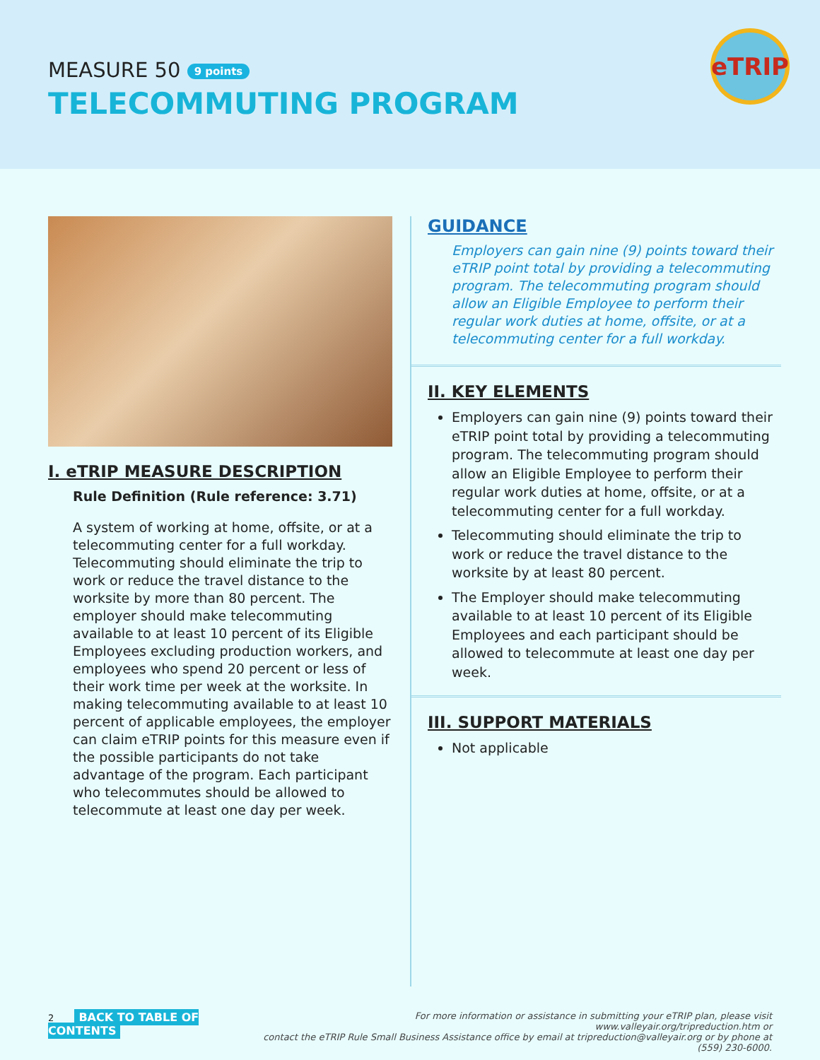MEASURE 50 9 points
TELECOMMUTING PROGRAM
eTRIP
I. eTRIP MEASURE DESCRIPTION
Rule Definition (Rule reference: 3.71)
A system of working at home, offsite, or at a telecommuting center for a full workday. Telecommuting should eliminate the trip to work or reduce the travel distance to the worksite by more than 80 percent. The employer should make telecommuting available to at least 10 percent of its Eligible Employees excluding production workers, and employees who spend 20 percent or less of their work time per week at the worksite. In making telecommuting available to at least 10 percent of applicable employees, the employer can claim eTRIP points for this measure even if the possible participants do not take advantage of the program. Each participant who telecommutes should be allowed to telecommute at least one day per week.
GUIDANCE
Employers can gain nine (9) points toward their eTRIP point total by providing a telecommuting program. The telecommuting program should allow an Eligible Employee to perform their regular work duties at home, offsite, or at a telecommuting center for a full workday.
II. KEY ELEMENTS
Employers can gain nine (9) points toward their eTRIP point total by providing a telecommuting program. The telecommuting program should allow an Eligible Employee to perform their regular work duties at home, offsite, or at a telecommuting center for a full workday.
Telecommuting should eliminate the trip to work or reduce the travel distance to the worksite by at least 80 percent.
The Employer should make telecommuting available to at least 10 percent of its Eligible Employees and each participant should be allowed to telecommute at least one day per week.
III. SUPPORT MATERIALS
Not applicable
2 BACK TO TABLE OF CONTENTS
For more information or assistance in submitting your eTRIP plan, please visit www.valleyair.org/tripreduction.htm or
contact the eTRIP Rule Small Business Assistance office by email at tripreduction@valleyair.org or by phone at (559) 230-6000.